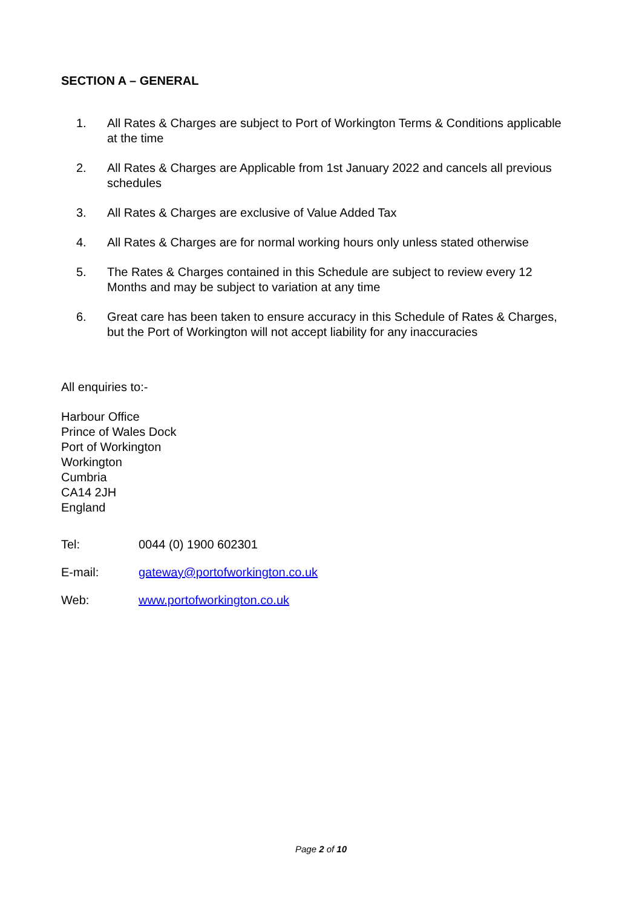SECTION A – GENERAL
1. All Rates & Charges are subject to Port of Workington Terms & Conditions applicable at the time
2. All Rates & Charges are Applicable from 1st January 2022 and cancels all previous schedules
3. All Rates & Charges are exclusive of Value Added Tax
4. All Rates & Charges are for normal working hours only unless stated otherwise
5. The Rates & Charges contained in this Schedule are subject to review every 12 Months and may be subject to variation at any time
6. Great care has been taken to ensure accuracy in this Schedule of Rates & Charges, but the Port of Workington will not accept liability for any inaccuracies
All enquiries to:-
Harbour Office
Prince of Wales Dock
Port of Workington
Workington
Cumbria
CA14 2JH
England
Tel: 0044 (0) 1900 602301
E-mail: gateway@portofworkington.co.uk
Web: www.portofworkington.co.uk
Page 2 of 10